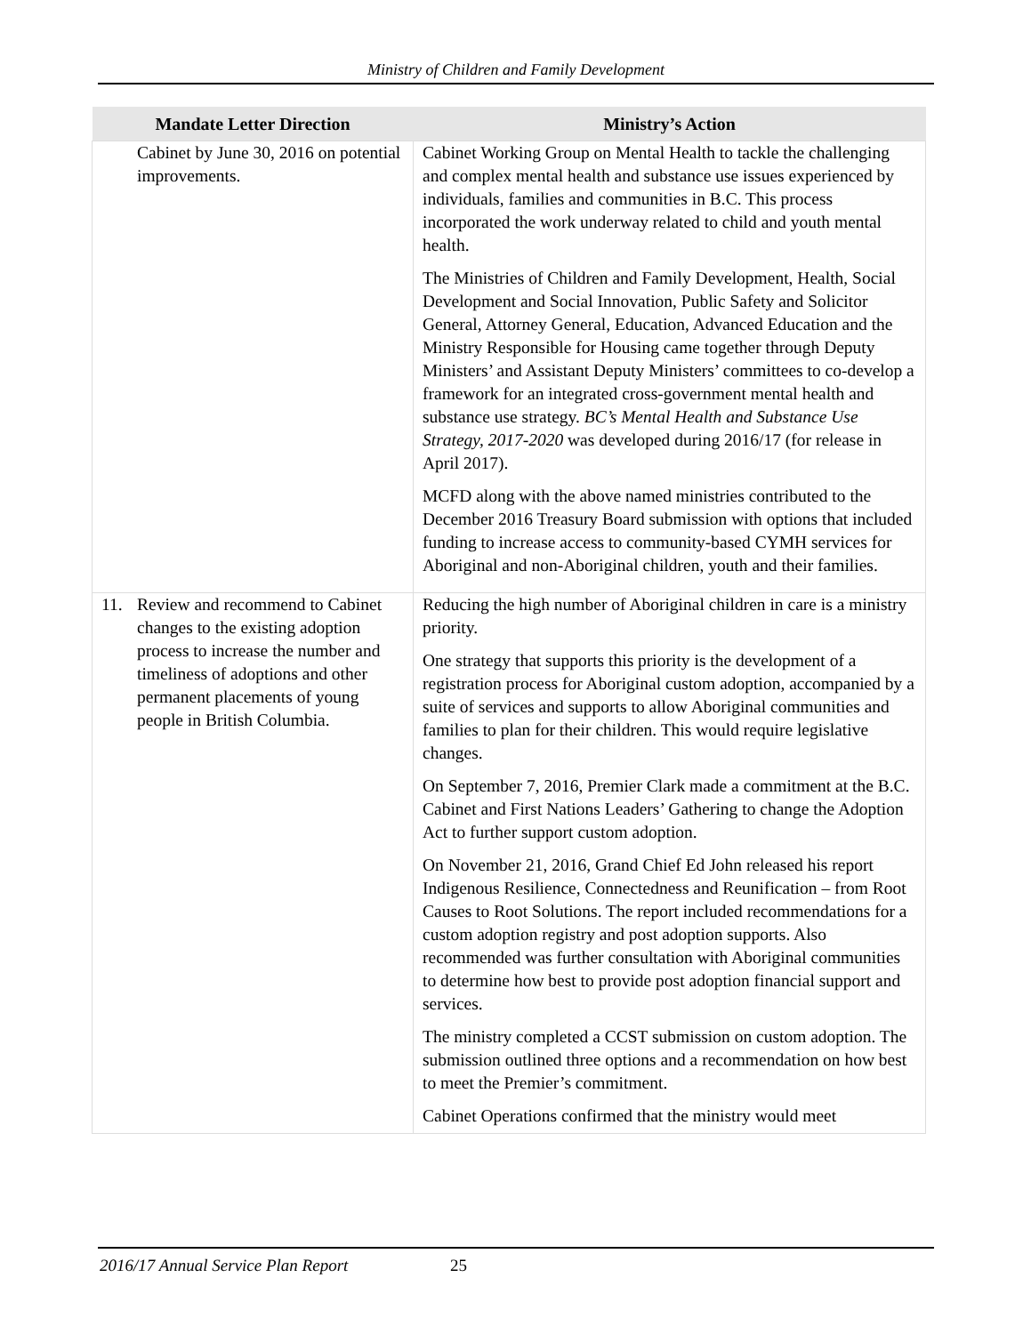Ministry of Children and Family Development
| Mandate Letter Direction | Ministry’s Action |
| --- | --- |
| Cabinet by June 30, 2016 on potential improvements. | Cabinet Working Group on Mental Health to tackle the challenging and complex mental health and substance use issues experienced by individuals, families and communities in B.C. This process incorporated the work underway related to child and youth mental health. The Ministries of Children and Family Development, Health, Social Development and Social Innovation, Public Safety and Solicitor General, Attorney General, Education, Advanced Education and the Ministry Responsible for Housing came together through Deputy Ministers’ and Assistant Deputy Ministers’ committees to co-develop a framework for an integrated cross-government mental health and substance use strategy. BC’s Mental Health and Substance Use Strategy, 2017-2020 was developed during 2016/17 (for release in April 2017). MCFD along with the above named ministries contributed to the December 2016 Treasury Board submission with options that included funding to increase access to community-based CYMH services for Aboriginal and non-Aboriginal children, youth and their families. |
| 11. Review and recommend to Cabinet changes to the existing adoption process to increase the number and timeliness of adoptions and other permanent placements of young people in British Columbia. | Reducing the high number of Aboriginal children in care is a ministry priority. One strategy that supports this priority is the development of a registration process for Aboriginal custom adoption, accompanied by a suite of services and supports to allow Aboriginal communities and families to plan for their children. This would require legislative changes. On September 7, 2016, Premier Clark made a commitment at the B.C. Cabinet and First Nations Leaders’ Gathering to change the Adoption Act to further support custom adoption. On November 21, 2016, Grand Chief Ed John released his report Indigenous Resilience, Connectedness and Reunification – from Root Causes to Root Solutions. The report included recommendations for a custom adoption registry and post adoption supports. Also recommended was further consultation with Aboriginal communities to determine how best to provide post adoption financial support and services. The ministry completed a CCST submission on custom adoption. The submission outlined three options and a recommendation on how best to meet the Premier’s commitment. Cabinet Operations confirmed that the ministry would meet |
2016/17 Annual Service Plan Report 25